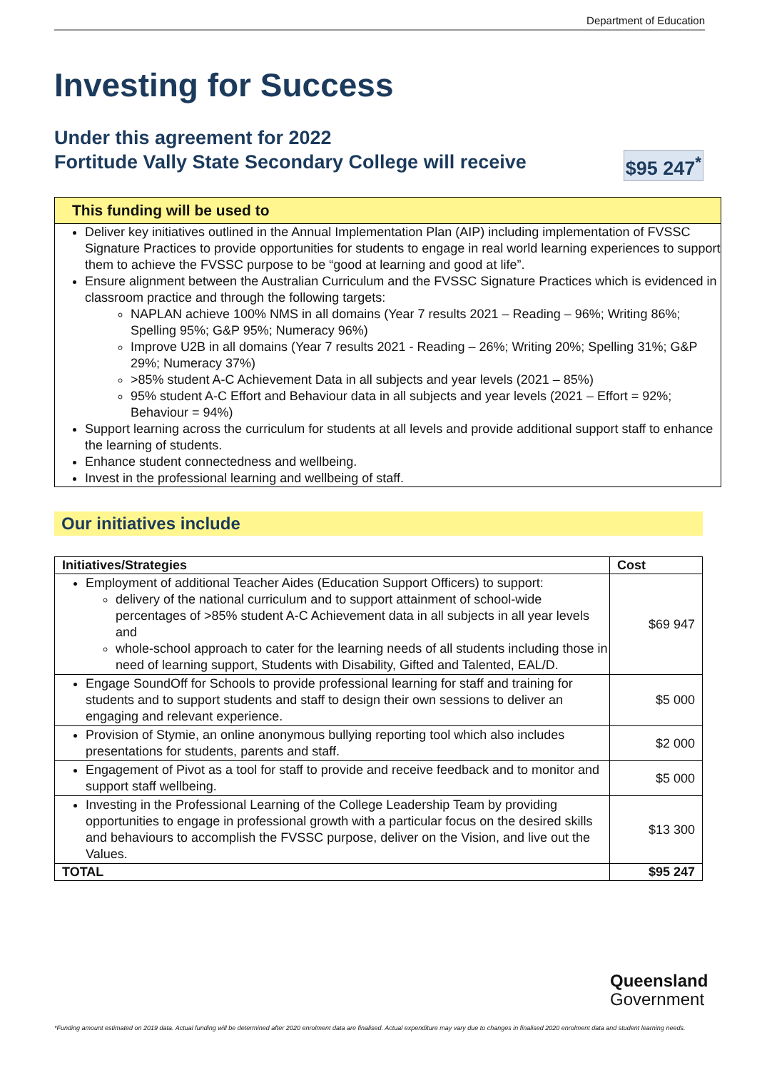Department of Education
Investing for Success
Under this agreement for 2022
Fortitude Vally State Secondary College will receive $95 247<sup>*</sup>
This funding will be used to
Deliver key initiatives outlined in the Annual Implementation Plan (AIP) including implementation of FVSSC Signature Practices to provide opportunities for students to engage in real world learning experiences to support them to achieve the FVSSC purpose to be “good at learning and good at life”.
Ensure alignment between the Australian Curriculum and the FVSSC Signature Practices which is evidenced in classroom practice and through the following targets:
NAPLAN achieve 100% NMS in all domains (Year 7 results 2021 – Reading – 96%; Writing 86%; Spelling 95%; G&P 95%; Numeracy 96%)
Improve U2B in all domains (Year 7 results 2021 - Reading – 26%; Writing 20%; Spelling 31%; G&P 29%; Numeracy 37%)
>85% student A-C Achievement Data in all subjects and year levels (2021 – 85%)
95% student A-C Effort and Behaviour data in all subjects and year levels (2021 – Effort = 92%; Behaviour = 94%)
Support learning across the curriculum for students at all levels and provide additional support staff to enhance the learning of students.
Enhance student connectedness and wellbeing.
Invest in the professional learning and wellbeing of staff.
Our initiatives include
| Initiatives/Strategies | Cost |
| --- | --- |
| Employment of additional Teacher Aides (Education Support Officers) to support: delivery of the national curriculum and to support attainment of school-wide percentages of >85% student A-C Achievement data in all subjects in all year levels and whole-school approach to cater for the learning needs of all students including those in need of learning support, Students with Disability, Gifted and Talented, EAL/D. | $69 947 |
| Engage SoundOff for Schools to provide professional learning for staff and training for students and to support students and staff to design their own sessions to deliver an engaging and relevant experience. | $5 000 |
| Provision of Stymie, an online anonymous bullying reporting tool which also includes presentations for students, parents and staff. | $2 000 |
| Engagement of Pivot as a tool for staff to provide and receive feedback and to monitor and support staff wellbeing. | $5 000 |
| Investing in the Professional Learning of the College Leadership Team by providing opportunities to engage in professional growth with a particular focus on the desired skills and behaviours to accomplish the FVSSC purpose, deliver on the Vision, and live out the Values. | $13 300 |
| TOTAL | $95 247 |
Queensland
Government
*Funding amount estimated on 2019 data. Actual funding will be determined after 2020 enrolment data are finalised. Actual expenditure may vary due to changes in finalised 2020 enrolment data and student learning needs.